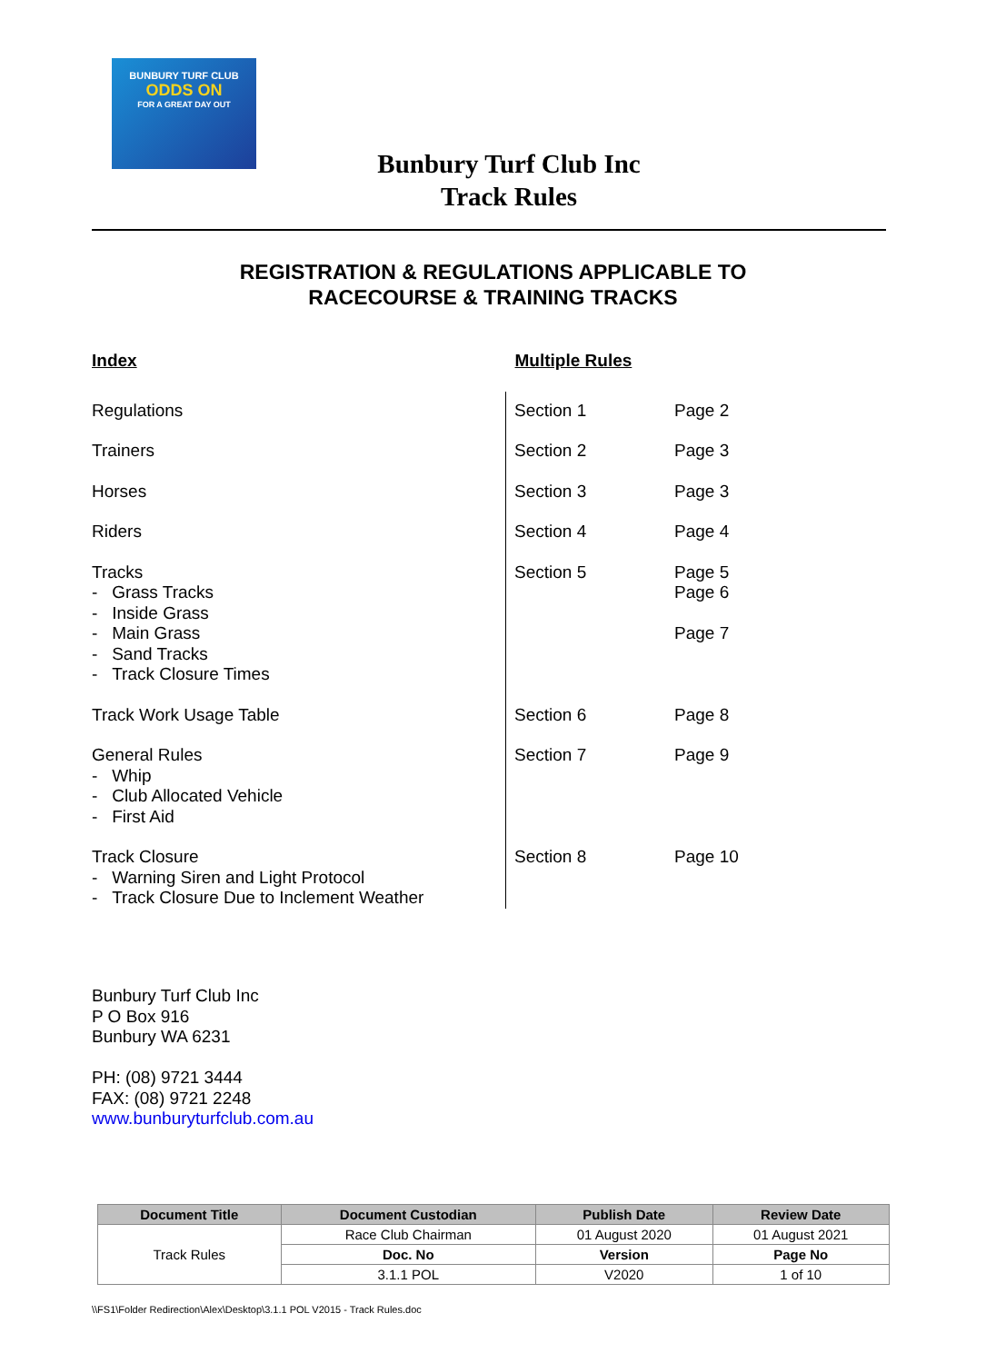BUNBURY TURF CLUB
ODDS ON
FOR A GREAT DAY OUT
Bunbury Turf Club Inc
Track Rules
REGISTRATION & REGULATIONS APPLICABLE TO
RACECOURSE & TRAINING TRACKS
| Index | Multiple Rules | |
| Regulations | Section 1 | Page 2 |
| Trainers | Section 2 | Page 3 |
| Horses | Section 3 | Page 3 |
| Riders | Section 4 | Page 4 |
| Tracks - Grass Tracks - Inside Grass - Main Grass - Sand Tracks - Track Closure Times | Section 5 | Page 5 Page 6 Page 7 |
| Track Work Usage Table | Section 6 | Page 8 |
| General Rules - Whip - Club Allocated Vehicle - First Aid | Section 7 | Page 9 |
| Track Closure - Warning Siren and Light Protocol - Track Closure Due to Inclement Weather | Section 8 | Page 10 |
Bunbury Turf Club Inc
P O Box 916
Bunbury WA 6231
PH: (08) 9721 3444
FAX: (08) 9721 2248
www.bunburyturfclub.com.au
| Document Title | Document Custodian | Publish Date | Review Date |
| --- | --- | --- | --- |
| Track Rules | Race Club Chairman | 01 August 2020 | 01 August 2021 |
| | Doc. No | Version | Page No |
| | 3.1.1 POL | V2020 | 1 of 10 |
\\FS1\Folder Redirection\Alex\Desktop\3.1.1 POL V2015 - Track Rules.doc